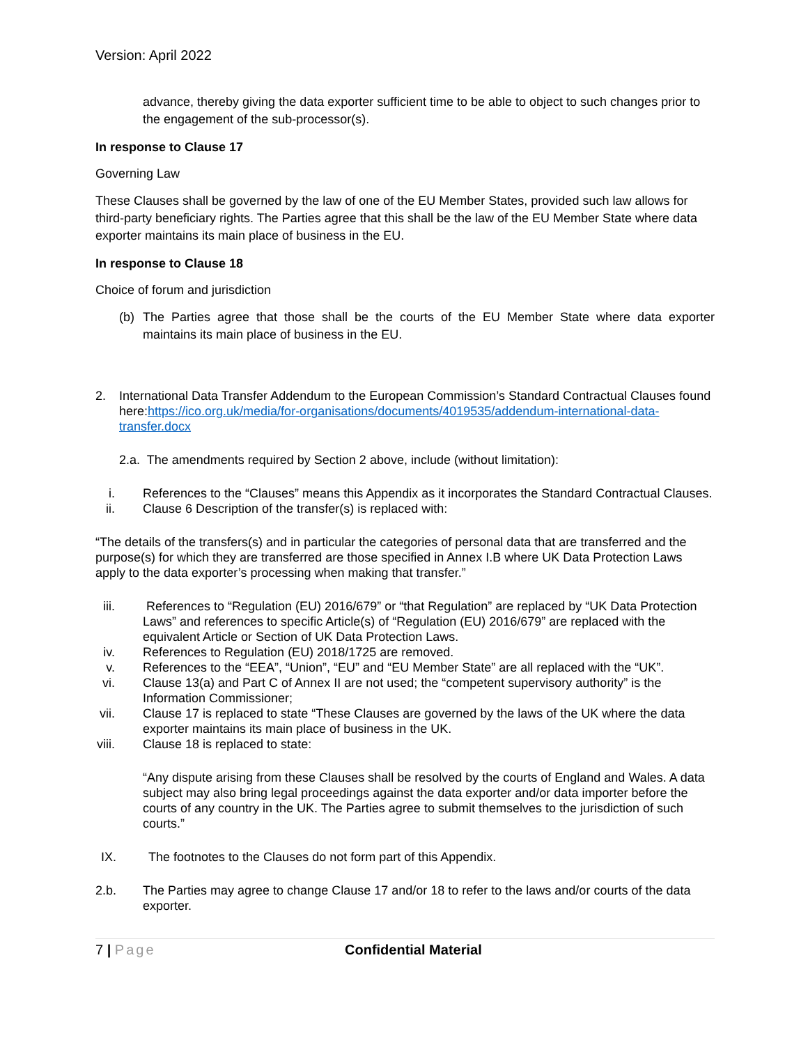Version: April 2022
advance, thereby giving the data exporter sufficient time to be able to object to such changes prior to the engagement of the sub-processor(s).
In response to Clause 17
Governing Law
These Clauses shall be governed by the law of one of the EU Member States, provided such law allows for third-party beneficiary rights. The Parties agree that this shall be the law of the EU Member State where data exporter maintains its main place of business in the EU.
In response to Clause 18
Choice of forum and jurisdiction
(b)
The Parties agree that those shall be the courts of the EU Member State where data exporter maintains its main place of business in the EU.
2.
International Data Transfer Addendum to the European Commission’s Standard Contractual Clauses found here:https://ico.org.uk/media/for-organisations/documents/4019535/addendum-international-data-transfer.docx
2.a. The amendments required by Section 2 above, include (without limitation):
i.
References to the “Clauses” means this Appendix as it incorporates the Standard Contractual Clauses.
ii.
Clause 6 Description of the transfer(s) is replaced with:
“The details of the transfers(s) and in particular the categories of personal data that are transferred and the purpose(s) for which they are transferred are those specified in Annex I.B where UK Data Protection Laws apply to the data exporter’s processing when making that transfer.”
iii.
References to “Regulation (EU) 2016/679” or “that Regulation” are replaced by “UK Data Protection Laws” and references to specific Article(s) of “Regulation (EU) 2016/679” are replaced with the equivalent Article or Section of UK Data Protection Laws.
iv.
References to Regulation (EU) 2018/1725 are removed.
v.
References to the “EEA”, “Union”, “EU” and “EU Member State” are all replaced with the “UK”.
vi.
Clause 13(a) and Part C of Annex II are not used; the “competent supervisory authority” is the Information Commissioner;
vii.
Clause 17 is replaced to state “These Clauses are governed by the laws of the UK where the data exporter maintains its main place of business in the UK.
viii.
Clause 18 is replaced to state:
“Any dispute arising from these Clauses shall be resolved by the courts of England and Wales. A data subject may also bring legal proceedings against the data exporter and/or data importer before the courts of any country in the UK. The Parties agree to submit themselves to the jurisdiction of such courts.”
IX.
The footnotes to the Clauses do not form part of this Appendix.
2.b.
The Parties may agree to change Clause 17 and/or 18 to refer to the laws and/or courts of the data exporter.
7 | Page Confidential Material